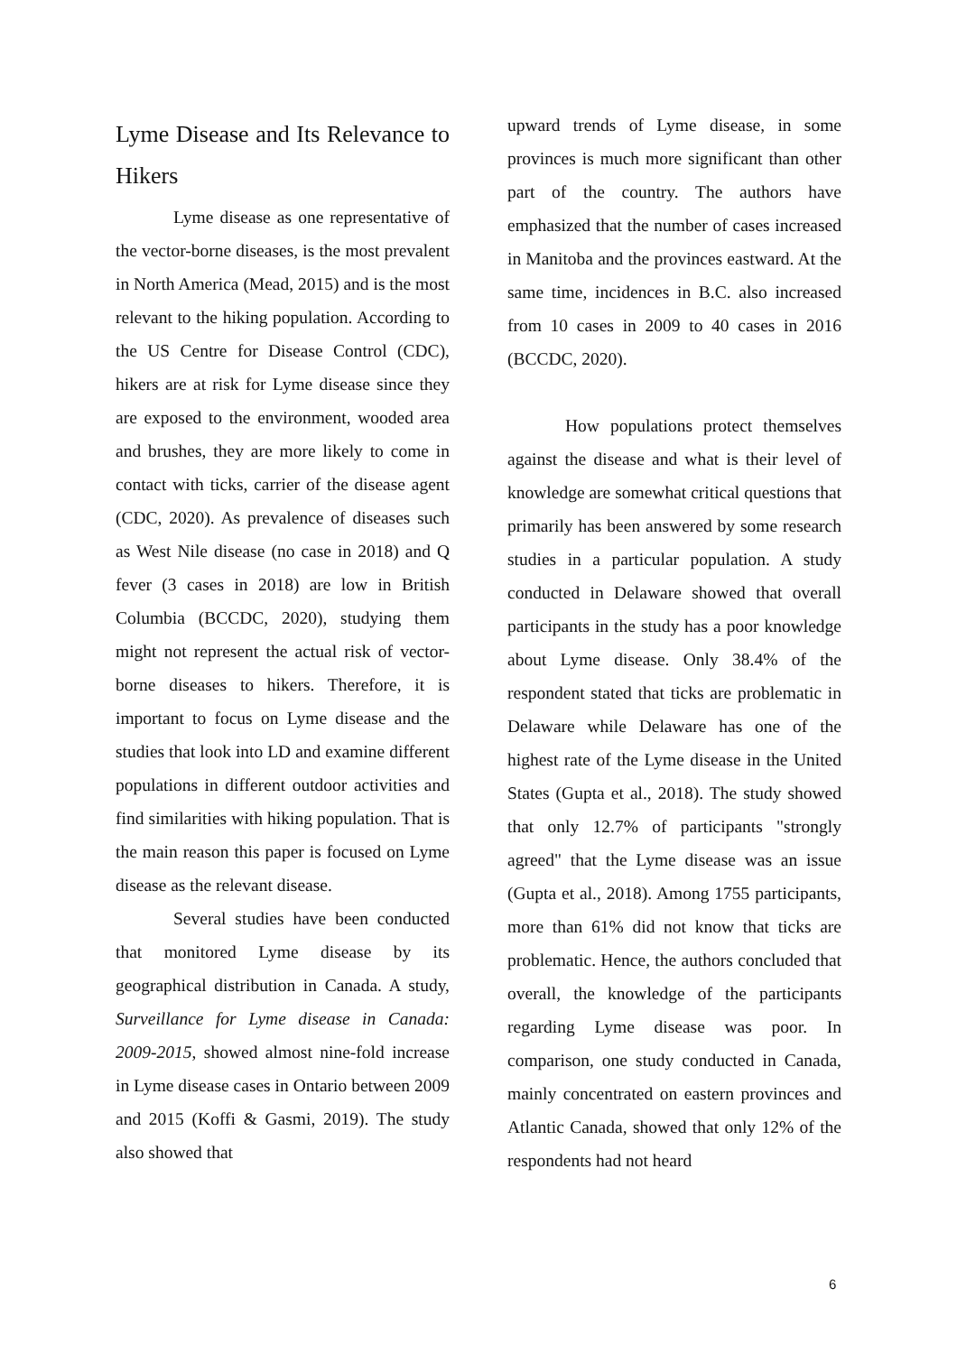Lyme Disease and Its Relevance to Hikers
Lyme disease as one representative of the vector-borne diseases, is the most prevalent in North America (Mead, 2015) and is the most relevant to the hiking population. According to the US Centre for Disease Control (CDC), hikers are at risk for Lyme disease since they are exposed to the environment, wooded area and brushes, they are more likely to come in contact with ticks, carrier of the disease agent (CDC, 2020). As prevalence of diseases such as West Nile disease (no case in 2018) and Q fever (3 cases in 2018) are low in British Columbia (BCCDC, 2020), studying them might not represent the actual risk of vector-borne diseases to hikers. Therefore, it is important to focus on Lyme disease and the studies that look into LD and examine different populations in different outdoor activities and find similarities with hiking population. That is the main reason this paper is focused on Lyme disease as the relevant disease.
Several studies have been conducted that monitored Lyme disease by its geographical distribution in Canada. A study, Surveillance for Lyme disease in Canada: 2009-2015, showed almost nine-fold increase in Lyme disease cases in Ontario between 2009 and 2015 (Koffi & Gasmi, 2019). The study also showed that
upward trends of Lyme disease, in some provinces is much more significant than other part of the country. The authors have emphasized that the number of cases increased in Manitoba and the provinces eastward. At the same time, incidences in B.C. also increased from 10 cases in 2009 to 40 cases in 2016 (BCCDC, 2020).
How populations protect themselves against the disease and what is their level of knowledge are somewhat critical questions that primarily has been answered by some research studies in a particular population. A study conducted in Delaware showed that overall participants in the study has a poor knowledge about Lyme disease. Only 38.4% of the respondent stated that ticks are problematic in Delaware while Delaware has one of the highest rate of the Lyme disease in the United States (Gupta et al., 2018). The study showed that only 12.7% of participants "strongly agreed" that the Lyme disease was an issue (Gupta et al., 2018). Among 1755 participants, more than 61% did not know that ticks are problematic. Hence, the authors concluded that overall, the knowledge of the participants regarding Lyme disease was poor. In comparison, one study conducted in Canada, mainly concentrated on eastern provinces and Atlantic Canada, showed that only 12% of the respondents had not heard
6